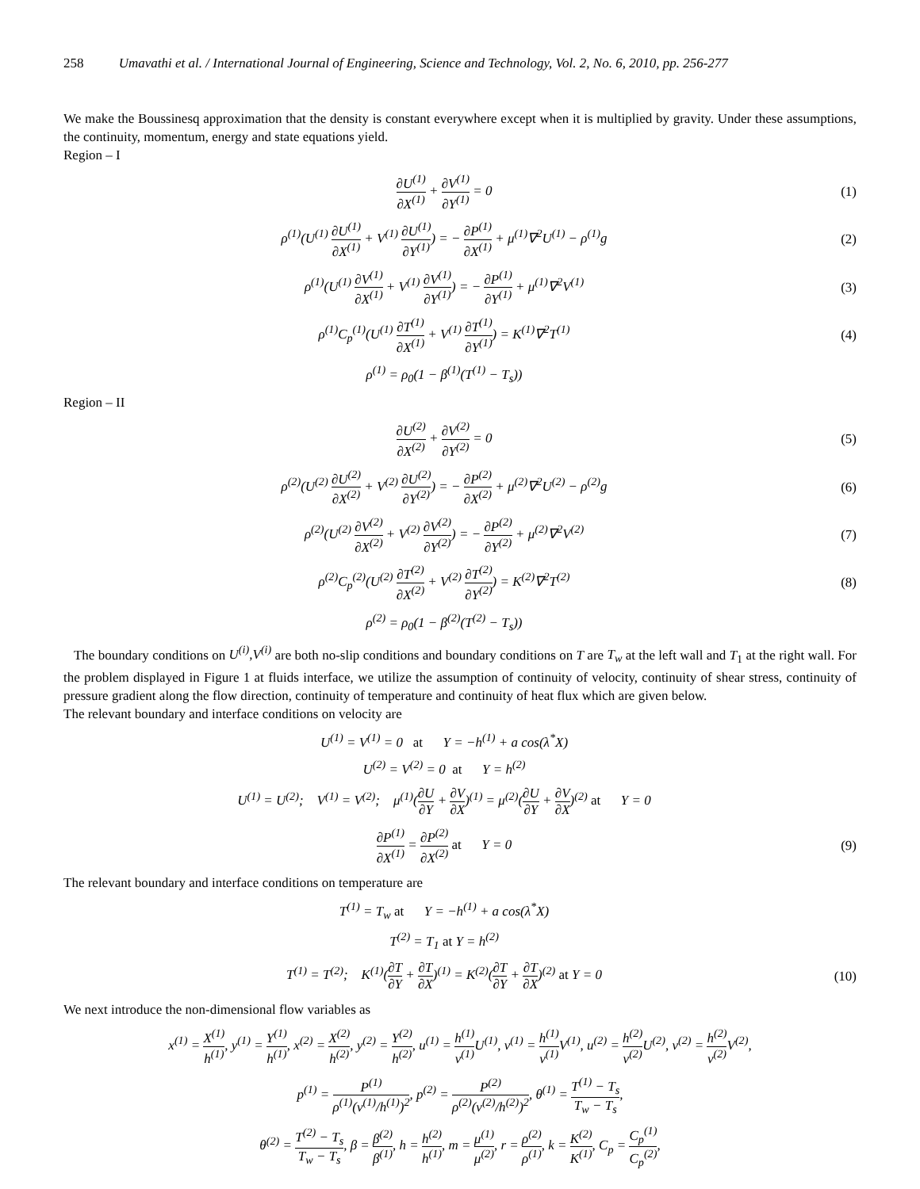258 Umavathi et al. / International Journal of Engineering, Science and Technology, Vol. 2, No. 6, 2010, pp. 256-277
We make the Boussinesq approximation that the density is constant everywhere except when it is multiplied by gravity. Under these assumptions, the continuity, momentum, energy and state equations yield.
Region – I
∂U<sup>(1)</sup> ∂X<sup>(1)</sup> + ∂V<sup>(1)</sup> ∂Y<sup>(1)</sup> = 0 (1)
ρ<sup>(1)</sup>(U<sup>(1)</sup> ∂U<sup>(1)</sup> ∂X<sup>(1)</sup> + V<sup>(1)</sup> ∂U<sup>(1)</sup> ∂Y<sup>(1)</sup>) = − ∂P<sup>(1)</sup> ∂X<sup>(1)</sup> + μ<sup>(1)</sup>∇<sup>2</sup>U<sup>(1)</sup> − ρ<sup>(1)</sup>g
(2)
ρ<sup>(1)</sup>(U<sup>(1)</sup> ∂V<sup>(1)</sup> ∂X<sup>(1)</sup> + V<sup>(1)</sup> ∂V<sup>(1)</sup> ∂Y<sup>(1)</sup>) = − ∂P<sup>(1)</sup> ∂Y<sup>(1)</sup> + μ<sup>(1)</sup>∇<sup>2</sup>V<sup>(1)</sup>
(3)
ρ<sup>(1)</sup>C<sub>p</sub><sup>(1)</sup>(U<sup>(1)</sup> ∂T<sup>(1)</sup> ∂X<sup>(1)</sup> + V<sup>(1)</sup> ∂T<sup>(1)</sup> ∂Y<sup>(1)</sup>) = K<sup>(1)</sup>∇<sup>2</sup>T<sup>(1)</sup>
(4)
ρ<sup>(1)</sup> = ρ<sub>0</sub>(1 − β<sup>(1)</sup>(T<sup>(1)</sup> − T<sub>s</sub>))
Region – II
∂U<sup>(2)</sup> ∂X<sup>(2)</sup> + ∂V<sup>(2)</sup> ∂Y<sup>(2)</sup> = 0 (5)
ρ<sup>(2)</sup>(U<sup>(2)</sup> ∂U<sup>(2)</sup> ∂X<sup>(2)</sup> + V<sup>(2)</sup> ∂U<sup>(2)</sup> ∂Y<sup>(2)</sup>) = − ∂P<sup>(2)</sup> ∂X<sup>(2)</sup> + μ<sup>(2)</sup>∇<sup>2</sup>U<sup>(2)</sup> − ρ<sup>(2)</sup>g
(6)
ρ<sup>(2)</sup>(U<sup>(2)</sup> ∂V<sup>(2)</sup> ∂X<sup>(2)</sup> + V<sup>(2)</sup> ∂V<sup>(2)</sup> ∂Y<sup>(2)</sup>) = − ∂P<sup>(2)</sup> ∂Y<sup>(2)</sup> + μ<sup>(2)</sup>∇<sup>2</sup>V<sup>(2)</sup>
(7)
ρ<sup>(2)</sup>C<sub>p</sub><sup>(2)</sup>(U<sup>(2)</sup> ∂T<sup>(2)</sup> ∂X<sup>(2)</sup> + V<sup>(2)</sup> ∂T<sup>(2)</sup> ∂Y<sup>(2)</sup>) = K<sup>(2)</sup>∇<sup>2</sup>T<sup>(2)</sup>
(8)
ρ<sup>(2)</sup> = ρ<sub>0</sub>(1 − β<sup>(2)</sup>(T<sup>(2)</sup> − T<sub>s</sub>))
The boundary conditions on U<sup>(i)</sup>,V<sup>(i)</sup> are both no-slip conditions and boundary conditions on T are T<sub>w</sub> at the left wall and T<sub>1</sub> at the right wall. For the problem displayed in Figure 1 at fluids interface, we utilize the assumption of continuity of velocity, continuity of shear stress, continuity of pressure gradient along the flow direction, continuity of temperature and continuity of heat flux which are given below.
The relevant boundary and interface conditions on velocity are
U<sup>(1)</sup> = V<sup>(1)</sup> = 0 at Y = −h<sup>(1)</sup> + a cos(λ<sup>*</sup>X)
U<sup>(2)</sup> = V<sup>(2)</sup> = 0 at Y = h<sup>(2)</sup>
U<sup>(1)</sup> = U<sup>(2)</sup>; V<sup>(1)</sup> = V<sup>(2)</sup>; μ<sup>(1)</sup>(∂U ∂Y + ∂V ∂X)<sup>(1)</sup> = μ<sup>(2)</sup>(∂U ∂Y + ∂V ∂X)<sup>(2)</sup> at Y = 0
∂P<sup>(1)</sup> ∂X<sup>(1)</sup> = ∂P<sup>(2)</sup> ∂X<sup>(2)</sup> at Y = 0
(9)
The relevant boundary and interface conditions on temperature are
T<sup>(1)</sup> = T<sub>w</sub> at Y = −h<sup>(1)</sup> + a cos(λ<sup>*</sup>X)
T<sup>(2)</sup> = T<sub>1</sub> at Y = h<sup>(2)</sup>
T<sup>(1)</sup> = T<sup>(2)</sup>; K<sup>(1)</sup>(∂T ∂Y + ∂T ∂X)<sup>(1)</sup> = K<sup>(2)</sup>(∂T ∂Y + ∂T ∂X)<sup>(2)</sup> at Y = 0
(10)
We next introduce the non-dimensional flow variables as
x<sup>(1)</sup> = X<sup>(1)</sup> h<sup>(1)</sup>, y<sup>(1)</sup> = Y<sup>(1)</sup> h<sup>(1)</sup>, x<sup>(2)</sup> = X<sup>(2)</sup> h<sup>(2)</sup>, y<sup>(2)</sup> = Y<sup>(2)</sup> h<sup>(2)</sup>, u<sup>(1)</sup> = h<sup>(1)</sup> ν<sup>(1)</sup> U<sup>(1)</sup>, v<sup>(1)</sup> = h<sup>(1)</sup> ν<sup>(1)</sup> V<sup>(1)</sup>, u<sup>(2)</sup> = h<sup>(2)</sup> ν<sup>(2)</sup> U<sup>(2)</sup>, v<sup>(2)</sup> = h<sup>(2)</sup> ν<sup>(2)</sup> V<sup>(2)</sup>,
p<sup>(1)</sup> = P<sup>(1)</sup> ρ<sup>(1)</sup>(ν<sup>(1)</sup>/h<sup>(1)</sup>)<sup>2</sup>, p<sup>(2)</sup> = P<sup>(2)</sup> ρ<sup>(2)</sup>(ν<sup>(2)</sup>/h<sup>(2)</sup>)<sup>2</sup>, θ<sup>(1)</sup> = T<sup>(1)</sup> − T<sub>s</sub> T<sub>w</sub> − T<sub>s</sub>,
θ<sup>(2)</sup> = T<sup>(2)</sup> − T<sub>s</sub> T<sub>w</sub> − T<sub>s</sub>, β = β<sup>(2)</sup> β<sup>(1)</sup>, h = h<sup>(2)</sup> h<sup>(1)</sup>, m = μ<sup>(1)</sup> μ<sup>(2)</sup>, r = ρ<sup>(2)</sup> ρ<sup>(1)</sup>, k = K<sup>(2)</sup> K<sup>(1)</sup>, C<sub>p</sub> = C<sub>p</sub><sup>(1)</sup> C<sub>p</sub><sup>(2)</sup>,